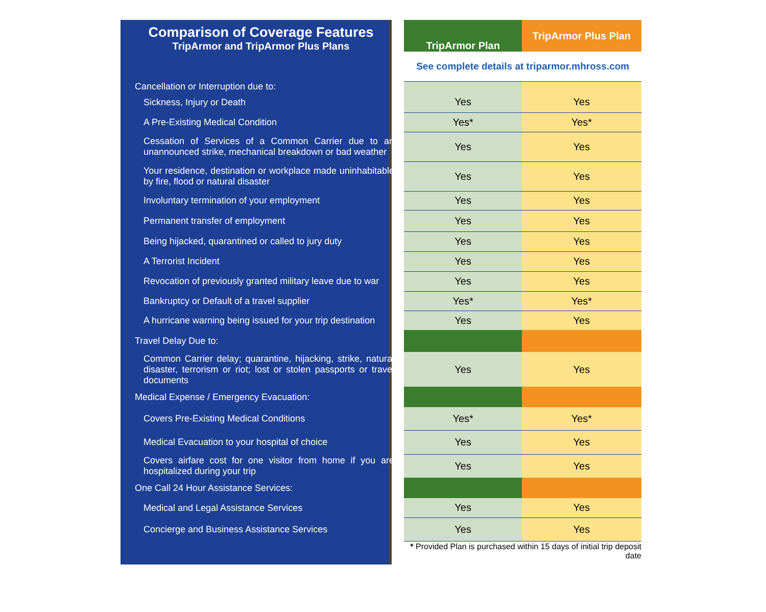| Comparison of Coverage Features TripArmor and TripArmor Plus Plans | | TripArmor Plan | TripArmor Plus Plan |
| | | See complete details at triparmor.mhross.com | |
| Cancellation or Interruption due to: | | | |
| Sickness, Injury or Death | | Yes | Yes |
| A Pre-Existing Medical Condition | | Yes* | Yes* |
| Cessation of Services of a Common Carrier due to an unannounced strike, mechanical breakdown or bad weather | | Yes | Yes |
| Your residence, destination or workplace made uninhabitable by fire, flood or natural disaster | | Yes | Yes |
| Involuntary termination of your employment | | Yes | Yes |
| Permanent transfer of employment | | Yes | Yes |
| Being hijacked, quarantined or called to jury duty | | Yes | Yes |
| A Terrorist Incident | | Yes | Yes |
| Revocation of previously granted military leave due to war | | Yes | Yes |
| Bankruptcy or Default of a travel supplier | | Yes* | Yes* |
| A hurricane warning being issued for your trip destination | | Yes | Yes |
| Travel Delay Due to: | | | |
| Common Carrier delay; quarantine, hijacking, strike, natural disaster, terrorism or riot; lost or stolen passports or travel documents | | Yes | Yes |
| Medical Expense / Emergency Evacuation: | | | |
| Covers Pre-Existing Medical Conditions | | Yes* | Yes* |
| Medical Evacuation to your hospital of choice | | Yes | Yes |
| Covers airfare cost for one visitor from home if you are hospitalized during your trip | | Yes | Yes |
| One Call 24 Hour Assistance Services: | | | |
| Medical and Legal Assistance Services | | Yes | Yes |
| Concierge and Business Assistance Services | | Yes | Yes |
| | | * Provided Plan is purchased within 15 days of initial trip deposit date | |